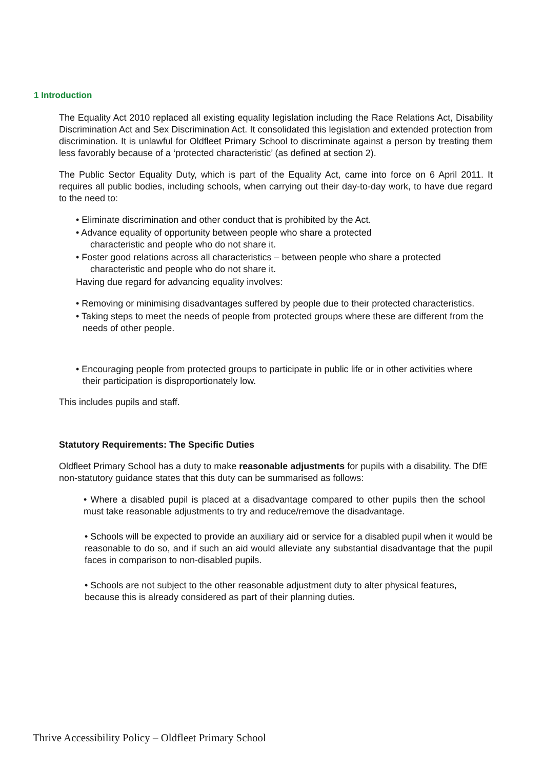1 Introduction
The Equality Act 2010 replaced all existing equality legislation including the Race Relations Act, Disability Discrimination Act and Sex Discrimination Act. It consolidated this legislation and extended protection from discrimination. It is unlawful for Oldfleet Primary School to discriminate against a person by treating them less favorably because of a ‘protected characteristic’ (as defined at section 2).
The Public Sector Equality Duty, which is part of the Equality Act, came into force on 6 April 2011. It requires all public bodies, including schools, when carrying out their day-to-day work, to have due regard to the need to:
• Eliminate discrimination and other conduct that is prohibited by the Act.
• Advance equality of opportunity between people who share a protected
characteristic and people who do not share it.
• Foster good relations across all characteristics – between people who share a protected
characteristic and people who do not share it.
Having due regard for advancing equality involves:
• Removing or minimising disadvantages suffered by people due to their protected characteristics.
• Taking steps to meet the needs of people from protected groups where these are different from the needs of other people.
• Encouraging people from protected groups to participate in public life or in other activities where their participation is disproportionately low.
This includes pupils and staff.
Statutory Requirements: The Specific Duties
Oldfleet Primary School has a duty to make reasonable adjustments for pupils with a disability. The DfE non-statutory guidance states that this duty can be summarised as follows:
• Where a disabled pupil is placed at a disadvantage compared to other pupils then the school must take reasonable adjustments to try and reduce/remove the disadvantage.
• Schools will be expected to provide an auxiliary aid or service for a disabled pupil when it would be reasonable to do so, and if such an aid would alleviate any substantial disadvantage that the pupil faces in comparison to non-disabled pupils.
• Schools are not subject to the other reasonable adjustment duty to alter physical features, because this is already considered as part of their planning duties.
Thrive Accessibility Policy – Oldfleet Primary School